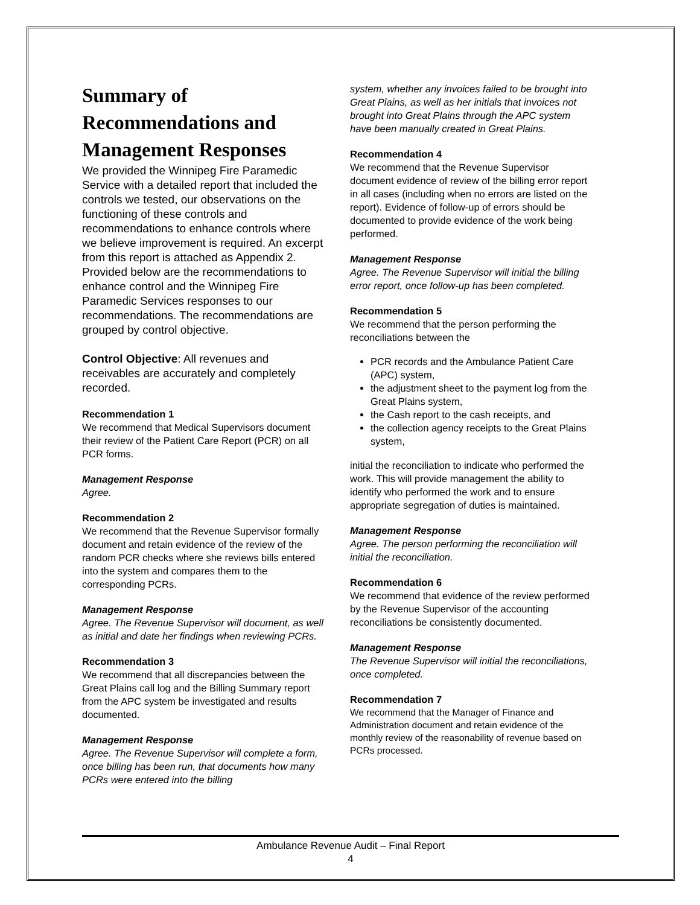Summary of Recommendations and Management Responses
We provided the Winnipeg Fire Paramedic Service with a detailed report that included the controls we tested, our observations on the functioning of these controls and recommendations to enhance controls where we believe improvement is required. An excerpt from this report is attached as Appendix 2. Provided below are the recommendations to enhance control and the Winnipeg Fire Paramedic Services responses to our recommendations. The recommendations are grouped by control objective.
Control Objective: All revenues and receivables are accurately and completely recorded.
Recommendation 1
We recommend that Medical Supervisors document their review of the Patient Care Report (PCR) on all PCR forms.
Management Response
Agree.
Recommendation 2
We recommend that the Revenue Supervisor formally document and retain evidence of the review of the random PCR checks where she reviews bills entered into the system and compares them to the corresponding PCRs.
Management Response
Agree. The Revenue Supervisor will document, as well as initial and date her findings when reviewing PCRs.
Recommendation 3
We recommend that all discrepancies between the Great Plains call log and the Billing Summary report from the APC system be investigated and results documented.
Management Response
Agree. The Revenue Supervisor will complete a form, once billing has been run, that documents how many PCRs were entered into the billing
system, whether any invoices failed to be brought into Great Plains, as well as her initials that invoices not brought into Great Plains through the APC system have been manually created in Great Plains.
Recommendation 4
We recommend that the Revenue Supervisor document evidence of review of the billing error report in all cases (including when no errors are listed on the report). Evidence of follow-up of errors should be documented to provide evidence of the work being performed.
Management Response
Agree. The Revenue Supervisor will initial the billing error report, once follow-up has been completed.
Recommendation 5
We recommend that the person performing the reconciliations between the
PCR records and the Ambulance Patient Care (APC) system,
the adjustment sheet to the payment log from the Great Plains system,
the Cash report to the cash receipts, and
the collection agency receipts to the Great Plains system,
initial the reconciliation to indicate who performed the work. This will provide management the ability to identify who performed the work and to ensure appropriate segregation of duties is maintained.
Management Response
Agree. The person performing the reconciliation will initial the reconciliation.
Recommendation 6
We recommend that evidence of the review performed by the Revenue Supervisor of the accounting reconciliations be consistently documented.
Management Response
The Revenue Supervisor will initial the reconciliations, once completed.
Recommendation 7
We recommend that the Manager of Finance and Administration document and retain evidence of the monthly review of the reasonability of revenue based on PCRs processed.
Ambulance Revenue Audit – Final Report
4